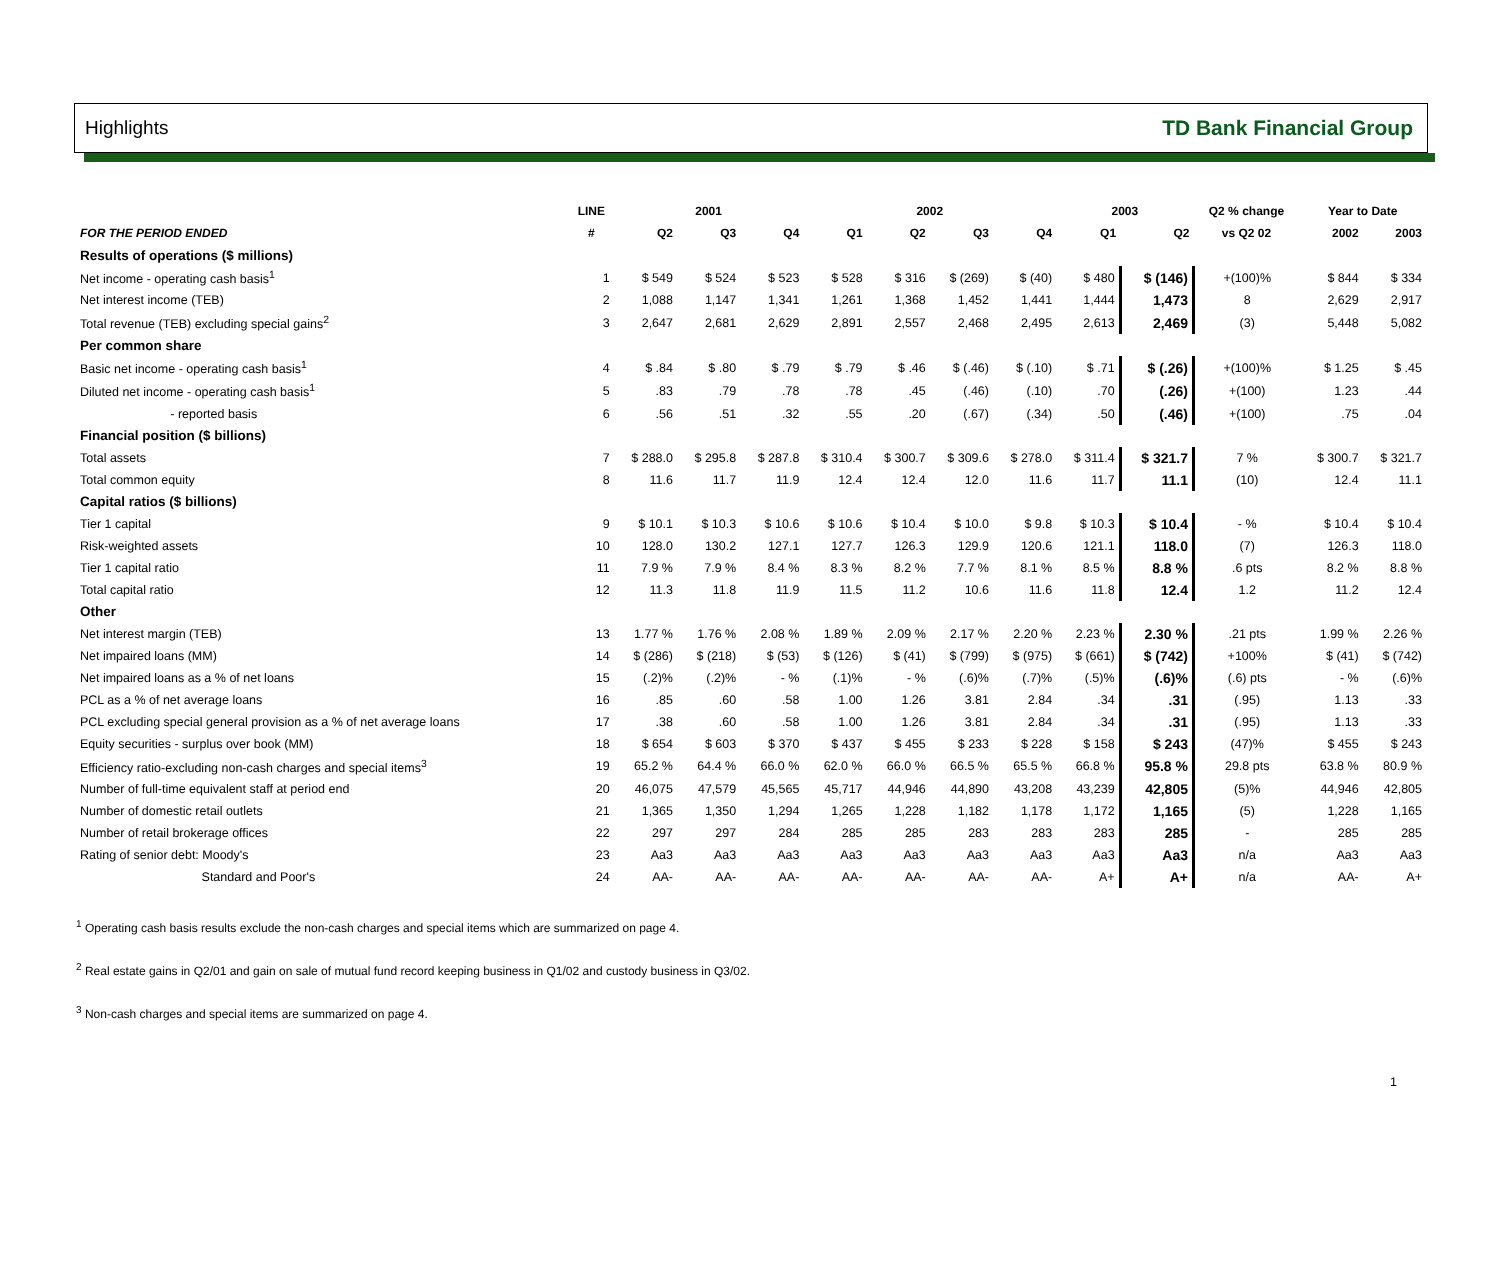Highlights TD Bank Financial Group
| | LINE | 2001 | | | 2002 | | | | 2003 | | Q2 % change | Year to Date | |
| --- | --- | --- | --- | --- | --- | --- | --- | --- | --- | --- | --- | --- | --- |
| FOR THE PERIOD ENDED | # | Q2 | Q3 | Q4 | Q1 | Q2 | Q3 | Q4 | Q1 | Q2 | vs Q2 02 | 2002 | 2003 |
| Results of operations ($ millions) | | | | | | | | | | | | | |
| Net income - operating cash basis<sup>1</sup> | 1 | $ 549 | $ 524 | $ 523 | $ 528 | $ 316 | $ (269) | $ (40) | $ 480 | $ (146) | +(100)% | $ 844 | $ 334 |
| Net interest income (TEB) | 2 | 1,088 | 1,147 | 1,341 | 1,261 | 1,368 | 1,452 | 1,441 | 1,444 | 1,473 | 8 | 2,629 | 2,917 |
| Total revenue (TEB) excluding special gains<sup>2</sup> | 3 | 2,647 | 2,681 | 2,629 | 2,891 | 2,557 | 2,468 | 2,495 | 2,613 | 2,469 | (3) | 5,448 | 5,082 |
| Per common share | | | | | | | | | | | | | |
| Basic net income - operating cash basis<sup>1</sup> | 4 | $ .84 | $ .80 | $ .79 | $ .79 | $ .46 | $ (.46) | $ (.10) | $ .71 | $ (.26) | +(100)% | $ 1.25 | $ .45 |
| Diluted net income - operating cash basis<sup>1</sup> | 5 | .83 | .79 | .78 | .78 | .45 | (.46) | (.10) | .70 | (.26) | +(100) | 1.23 | .44 |
| - reported basis | 6 | .56 | .51 | .32 | .55 | .20 | (.67) | (.34) | .50 | (.46) | +(100) | .75 | .04 |
| Financial position ($ billions) | | | | | | | | | | | | | |
| Total assets | 7 | $ 288.0 | $ 295.8 | $ 287.8 | $ 310.4 | $ 300.7 | $ 309.6 | $ 278.0 | $ 311.4 | $ 321.7 | 7 % | $ 300.7 | $ 321.7 |
| Total common equity | 8 | 11.6 | 11.7 | 11.9 | 12.4 | 12.4 | 12.0 | 11.6 | 11.7 | 11.1 | (10) | 12.4 | 11.1 |
| Capital ratios ($ billions) | | | | | | | | | | | | | |
| Tier 1 capital | 9 | $ 10.1 | $ 10.3 | $ 10.6 | $ 10.6 | $ 10.4 | $ 10.0 | $ 9.8 | $ 10.3 | $ 10.4 | - % | $ 10.4 | $ 10.4 |
| Risk-weighted assets | 10 | 128.0 | 130.2 | 127.1 | 127.7 | 126.3 | 129.9 | 120.6 | 121.1 | 118.0 | (7) | 126.3 | 118.0 |
| Tier 1 capital ratio | 11 | 7.9 % | 7.9 % | 8.4 % | 8.3 % | 8.2 % | 7.7 % | 8.1 % | 8.5 % | 8.8 % | .6 pts | 8.2 % | 8.8 % |
| Total capital ratio | 12 | 11.3 | 11.8 | 11.9 | 11.5 | 11.2 | 10.6 | 11.6 | 11.8 | 12.4 | 1.2 | 11.2 | 12.4 |
| Other | | | | | | | | | | | | | |
| Net interest margin (TEB) | 13 | 1.77 % | 1.76 % | 2.08 % | 1.89 % | 2.09 % | 2.17 % | 2.20 % | 2.23 % | 2.30 % | .21 pts | 1.99 % | 2.26 % |
| Net impaired loans (MM) | 14 | $ (286) | $ (218) | $ (53) | $ (126) | $ (41) | $ (799) | $ (975) | $ (661) | $ (742) | +100% | $ (41) | $ (742) |
| Net impaired loans as a % of net loans | 15 | (.2)% | (.2)% | - % | (.1)% | - % | (.6)% | (.7)% | (.5)% | (.6)% | (.6) pts | - % | (.6)% |
| PCL as a % of net average loans | 16 | .85 | .60 | .58 | 1.00 | 1.26 | 3.81 | 2.84 | .34 | .31 | (.95) | 1.13 | .33 |
| PCL excluding special general provision as a % of net average loans | 17 | .38 | .60 | .58 | 1.00 | 1.26 | 3.81 | 2.84 | .34 | .31 | (.95) | 1.13 | .33 |
| Equity securities - surplus over book (MM) | 18 | $ 654 | $ 603 | $ 370 | $ 437 | $ 455 | $ 233 | $ 228 | $ 158 | $ 243 | (47)% | $ 455 | $ 243 |
| Efficiency ratio-excluding non-cash charges and special items<sup>3</sup> | 19 | 65.2 % | 64.4 % | 66.0 % | 62.0 % | 66.0 % | 66.5 % | 65.5 % | 66.8 % | 95.8 % | 29.8 pts | 63.8 % | 80.9 % |
| Number of full-time equivalent staff at period end | 20 | 46,075 | 47,579 | 45,565 | 45,717 | 44,946 | 44,890 | 43,208 | 43,239 | 42,805 | (5)% | 44,946 | 42,805 |
| Number of domestic retail outlets | 21 | 1,365 | 1,350 | 1,294 | 1,265 | 1,228 | 1,182 | 1,178 | 1,172 | 1,165 | (5) | 1,228 | 1,165 |
| Number of retail brokerage offices | 22 | 297 | 297 | 284 | 285 | 285 | 283 | 283 | 283 | 285 | - | 285 | 285 |
| Rating of senior debt: Moody's | 23 | Aa3 | Aa3 | Aa3 | Aa3 | Aa3 | Aa3 | Aa3 | Aa3 | Aa3 | n/a | Aa3 | Aa3 |
| Standard and Poor's | 24 | AA- | AA- | AA- | AA- | AA- | AA- | AA- | A+ | A+ | n/a | AA- | A+ |
<sup>1</sup> Operating cash basis results exclude the non-cash charges and special items which are summarized on page 4.
<sup>2</sup> Real estate gains in Q2/01 and gain on sale of mutual fund record keeping business in Q1/02 and custody business in Q3/02.
<sup>3</sup> Non-cash charges and special items are summarized on page 4.
1